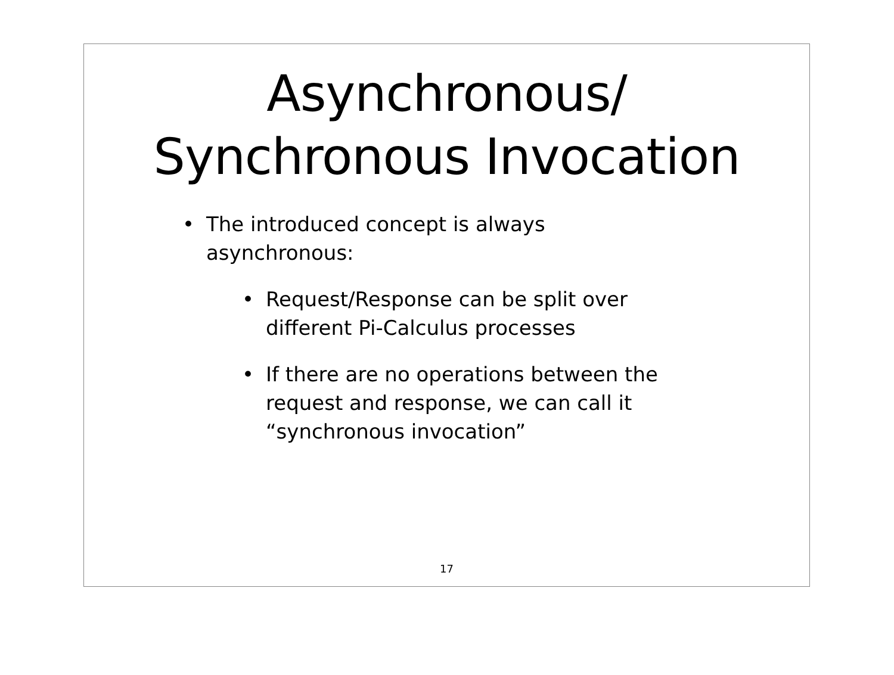Asynchronous/
Synchronous Invocation
• The introduced concept is always asynchronous:
• Request/Response can be split over different Pi-Calculus processes
• If there are no operations between the request and response, we can call it “synchronous invocation”
17